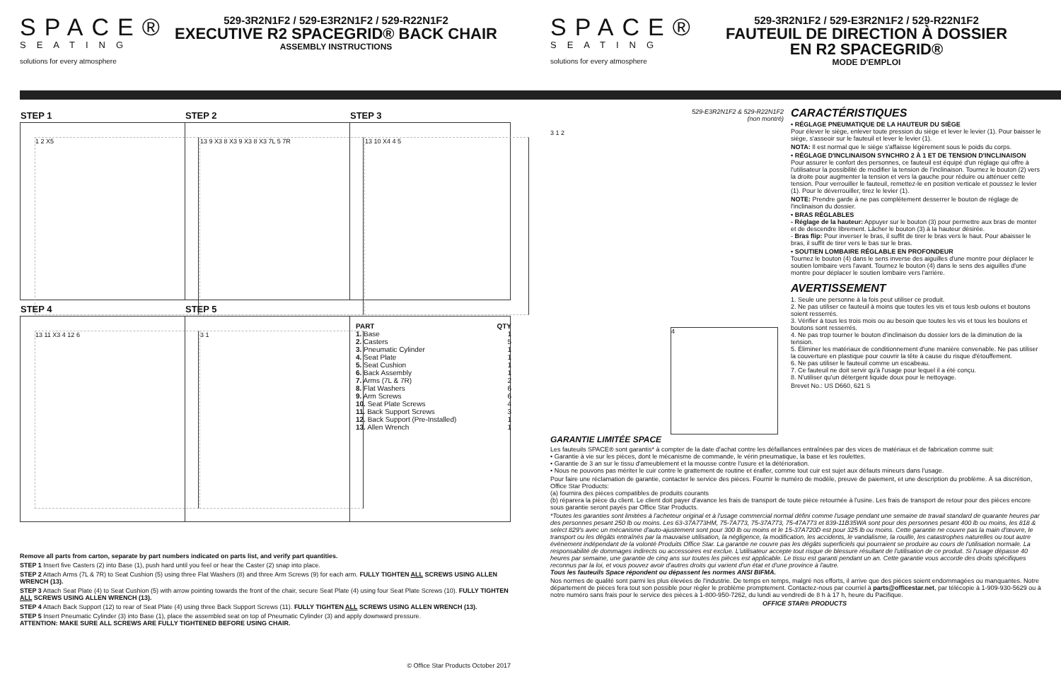SPACE®
SEATING
solutions for every atmosphere
529-3R2N1F2 / 529-E3R2N1F2 / 529-R22N1F2
EXECUTIVE R2 SPACEGRID® BACK CHAIR
ASSEMBLY INSTRUCTIONS
STEP 1
1 2 X5
STEP 2
13 9 X3 8 X3 9 X3 8 X3 7L 5 7R
STEP 3
13 10 X4 4 5
STEP 4
13 11 X3 4 12 6
STEP 5
3 1
| PART | QTY |
| --- | --- |
| 1. Base | 1 |
| 2. Casters | 5 |
| 3. Pneumatic Cylinder | 1 |
| 4. Seat Plate | 1 |
| 5. Seat Cushion | 1 |
| 6. Back Assembly | 1 |
| 7. Arms (7L & 7R) | 2 |
| 8. Flat Washers | 6 |
| 9. Arm Screws | 6 |
| 10. Seat Plate Screws | 4 |
| 11. Back Support Screws | 3 |
| 12. Back Support (Pre-Installed) | 1 |
| 13. Allen Wrench | 1 |
Remove all parts from carton, separate by part numbers indicated on parts list, and verify part quantities.
STEP 1 Insert five Casters (2) into Base (1), push hard until you feel or hear the Caster (2) snap into place.
STEP 2 Attach Arms (7L & 7R) to Seat Cushion (5) using three Flat Washers (8) and three Arm Screws (9) for each arm. FULLY TIGHTEN ALL SCREWS USING ALLEN WRENCH (13).
STEP 3 Attach Seat Plate (4) to Seat Cushion (5) with arrow pointing towards the front of the chair, secure Seat Plate (4) using four Seat Plate Screws (10). FULLY TIGHTEN ALL SCREWS USING ALLEN WRENCH (13).
STEP 4 Attach Back Support (12) to rear of Seat Plate (4) using three Back Support Screws (11). FULLY TIGHTEN ALL SCREWS USING ALLEN WRENCH (13).
STEP 5 Insert Pneumatic Cylinder (3) into Base (1), place the assembled seat on top of Pneumatic Cylinder (3) and apply downward pressure.
ATTENTION: MAKE SURE ALL SCREWS ARE FULLY TIGHTENED BEFORE USING CHAIR.
© Office Star Products October 2017
SPACE®
SEATING
solutions for every atmosphere
529-3R2N1F2 / 529-E3R2N1F2 / 529-R22N1F2
FAUTEUIL DE DIRECTION À DOSSIER
EN R2 SPACEGRID®
MODE D'EMPLOI
529-E3R2N1F2 & 529-R22N1F2
(non montré)
3 1 2
4
CARACTÉRISTIQUES
• RÉGLAGE PNEUMATIQUE DE LA HAUTEUR DU SIÈGE
Pour élever le siège, enlever toute pression du siège et lever le levier (1). Pour baisser le siège, s'asseoir sur le fauteuil et lever le levier (1).
NOTA: Il est normal que le siège s'affaisse légèrement sous le poids du corps.
• RÉGLAGE D'INCLINAISON SYNCHRO 2 À 1 ET DE TENSION D'INCLINAISON
Pour assurer le confort des personnes, ce fauteuil est équipé d'un réglage qui offre à l'utilisateur la possibilité de modifier la tension de l'inclinaison. Tournez le bouton (2) vers la droite pour augmenter la tension et vers la gauche pour réduire ou atténuer cette tension. Pour verrouiller le fauteuil, remettez-le en position verticale et poussez le levier (1). Pour le déverrouiller, tirez le levier (1).
NOTE: Prendre garde à ne pas complètement desserrer le bouton de réglage de l'inclinaison du dossier.
• BRAS RÉGLABLES
- Réglage de la hauteur: Appuyer sur le bouton (3) pour permettre aux bras de monter et de descendre librement. Lâcher le bouton (3) à la hauteur désirée.
- Bras flip: Pour inverser le bras, il suffit de tirer le bras vers le haut. Pour abaisser le bras, il suffit de tirer vers le bas sur le bras.
• SOUTIEN LOMBAIRE RÉGLABLE EN PROFONDEUR
Tournez le bouton (4) dans le sens inverse des aiguilles d'une montre pour déplacer le soutien lombaire vers l'avant. Tournez le bouton (4) dans le sens des aiguilles d'une montre pour déplacer le soutien lombaire vers l'arrière.
AVERTISSEMENT
1. Seule une personne à la fois peut utiliser ce produit.
2. Ne pas utiliser ce fauteuil à moins que toutes les vis et tous lesb oulons et boutons soient resserrés.
3. Vérifier à tous les trois mois ou au besoin que toutes les vis et tous les boulons et boutons sont resserrés.
4. Ne pas trop tourner le bouton d'inclinaison du dossier lors de la diminution de la tension.
5. Éliminer les matériaux de conditionnement d'une manière convenable. Ne pas utiliser la couverture en plastique pour couvrir la tête à cause du risque d'étouffement.
6. Ne pas utiliser le fauteuil comme un escabeau.
7. Ce fauteuil ne doit servir qu'à l'usage pour lequel il a été conçu.
8. N'utiliser qu'un détergent liquide doux pour le nettoyage.
Brevet No.: US D660, 621 S
GARANTIE LIMITÉE SPACE
Les fauteuils SPACE® sont garantis* à compter de la date d'achat contre les défaillances entraînées par des vices de matériaux et de fabrication comme suit:
• Garantie à vie sur les pièces, dont le mécanisme de commande, le vérin pneumatique, la base et les roulettes.
• Garantie de 3 an sur le tissu d'ameublement et la mousse contre l'usure et la détérioration.
• Nous ne pouvons pas mériter le cuir contre le grattement de routine et érafler, comme tout cuir est sujet aux défauts mineurs dans l'usage.
Pour faire une réclamation de garantie, contacter le service des pièces. Fournir le numéro de modèle, preuve de paiement, et une description du problème. À sa discrétion, Office Star Products:
(a) fournira des pièces compatibles de produits courants
(b) réparera la pièce du client. Le client doit payer d'avance les frais de transport de toute pièce retournée à l'usine. Les frais de transport de retour pour des pièces encore sous garantie seront payés par Office Star Products.
*Toutes les garanties sont limitées à l'acheteur original et à l'usage commercial normal défini comme l'usage pendant une semaine de travail standard de quarante heures par des personnes pesant 250 lb ou moins. Les 63-37A773HM, 75-7A773, 75-37A773, 75-47A773 et 839-11B35WA sont pour des personnes pesant 400 lb ou moins, les 818 & select 829's avec un mécanisme d'auto-ajustement sont pour 300 lb ou moins et le 15-37A720D est pour 325 lb ou moins. Cette garantie ne couvre pas la main d'œuvre, le transport ou les dégâts entraînés par la mauvaise utilisation, la négligence, la modification, les accidents, le vandalisme, la rouille, les catastrophes naturelles ou tout autre événement indépendant de la volonté Produits Office Star. La garantie ne couvre pas les dégâts superficiels qui pourraient se produire au cours de l'utilisation normale. La responsabilité de dommages indirects ou accessoires est exclue. L'utilisateur accepte tout risque de blessure résultant de l'utilisation de ce produit. Si l'usage dépasse 40 heures par semaine, une garantie de cinq ans sur toutes les pièces est applicable. Le tissu est garanti pendant un an. Cette garantie vous accorde des droits spécifiques reconnus par la loi, et vous pouvez avoir d'autres droits qui varient d'un état et d'une province à l'autre.
Tous les fauteuils Space répondent ou dépassent les normes ANSI BIFMA.
Nos normes de qualité sont parmi les plus élevées de l'industrie. De temps en temps, malgré nos efforts, il arrive que des pièces soient endommagées ou manquantes. Notre département de pièces fera tout son possible pour régler le problème promptement. Contactez-nous par courriel à parts@officestar.net, par télécopie à 1-909-930-5629 ou à notre numéro sans frais pour le service des pièces à 1-800-950-7262, du lundi au vendredi de 8 h à 17 h, heure du Pacifique.
OFFICE STAR® PRODUCTS